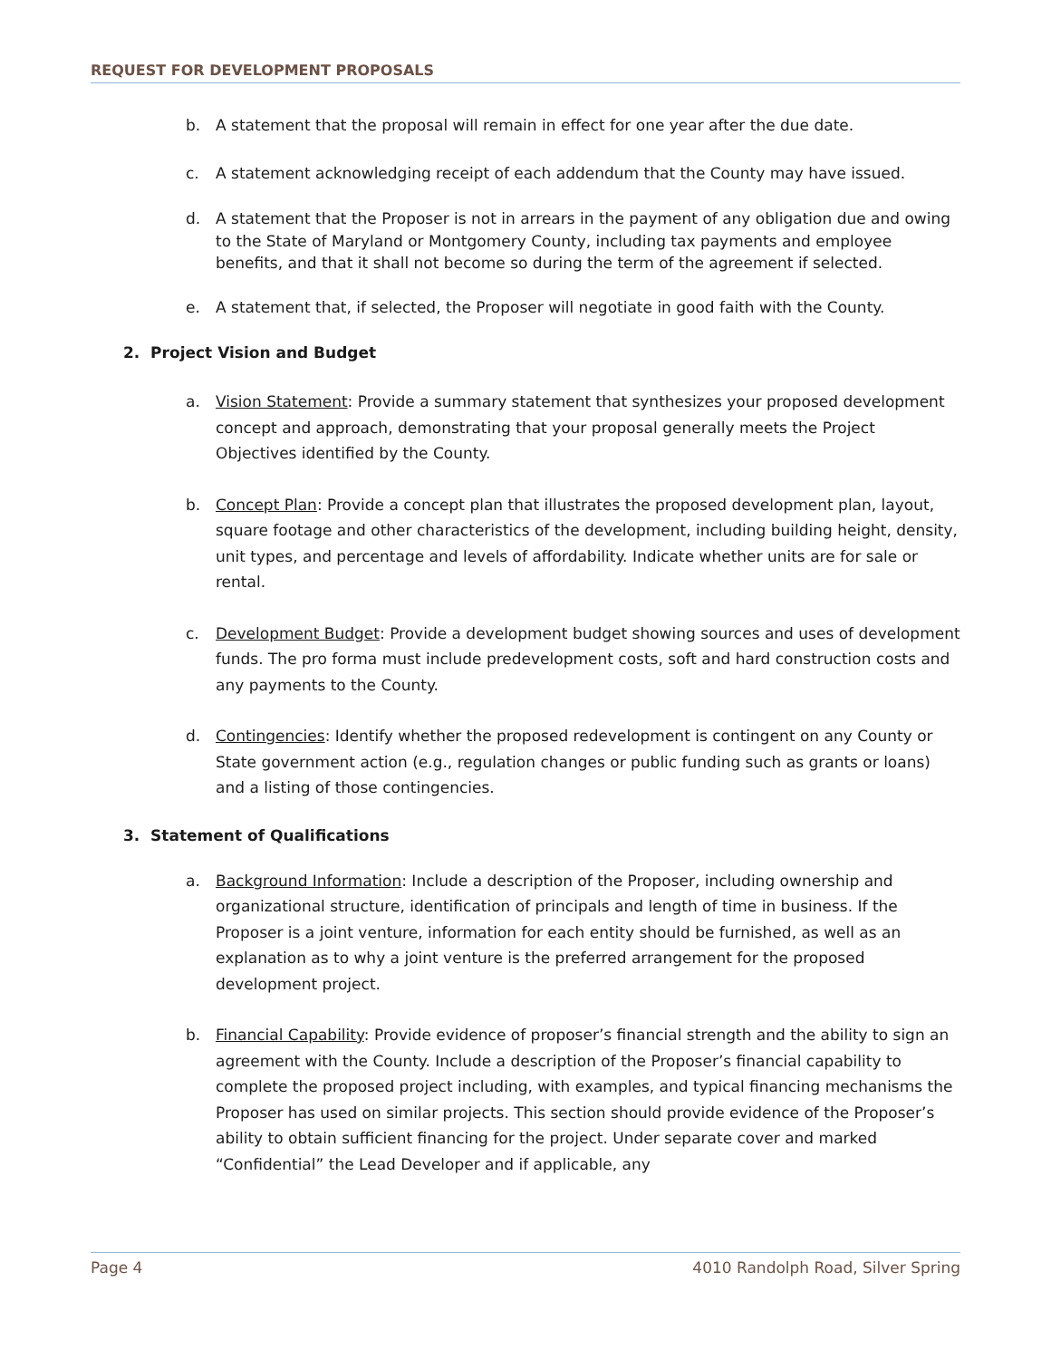REQUEST FOR DEVELOPMENT PROPOSALS
b. A statement that the proposal will remain in effect for one year after the due date.
c. A statement acknowledging receipt of each addendum that the County may have issued.
d. A statement that the Proposer is not in arrears in the payment of any obligation due and owing to the State of Maryland or Montgomery County, including tax payments and employee benefits, and that it shall not become so during the term of the agreement if selected.
e. A statement that, if selected, the Proposer will negotiate in good faith with the County.
2. Project Vision and Budget
a. Vision Statement: Provide a summary statement that synthesizes your proposed development concept and approach, demonstrating that your proposal generally meets the Project Objectives identified by the County.
b. Concept Plan: Provide a concept plan that illustrates the proposed development plan, layout, square footage and other characteristics of the development, including building height, density, unit types, and percentage and levels of affordability. Indicate whether units are for sale or rental.
c. Development Budget: Provide a development budget showing sources and uses of development funds. The pro forma must include predevelopment costs, soft and hard construction costs and any payments to the County.
d. Contingencies: Identify whether the proposed redevelopment is contingent on any County or State government action (e.g., regulation changes or public funding such as grants or loans) and a listing of those contingencies.
3. Statement of Qualifications
a. Background Information: Include a description of the Proposer, including ownership and organizational structure, identification of principals and length of time in business. If the Proposer is a joint venture, information for each entity should be furnished, as well as an explanation as to why a joint venture is the preferred arrangement for the proposed development project.
b. Financial Capability: Provide evidence of proposer’s financial strength and the ability to sign an agreement with the County. Include a description of the Proposer’s financial capability to complete the proposed project including, with examples, and typical financing mechanisms the Proposer has used on similar projects. This section should provide evidence of the Proposer’s ability to obtain sufficient financing for the project. Under separate cover and marked “Confidential” the Lead Developer and if applicable, any
Page 4 4010 Randolph Road, Silver Spring